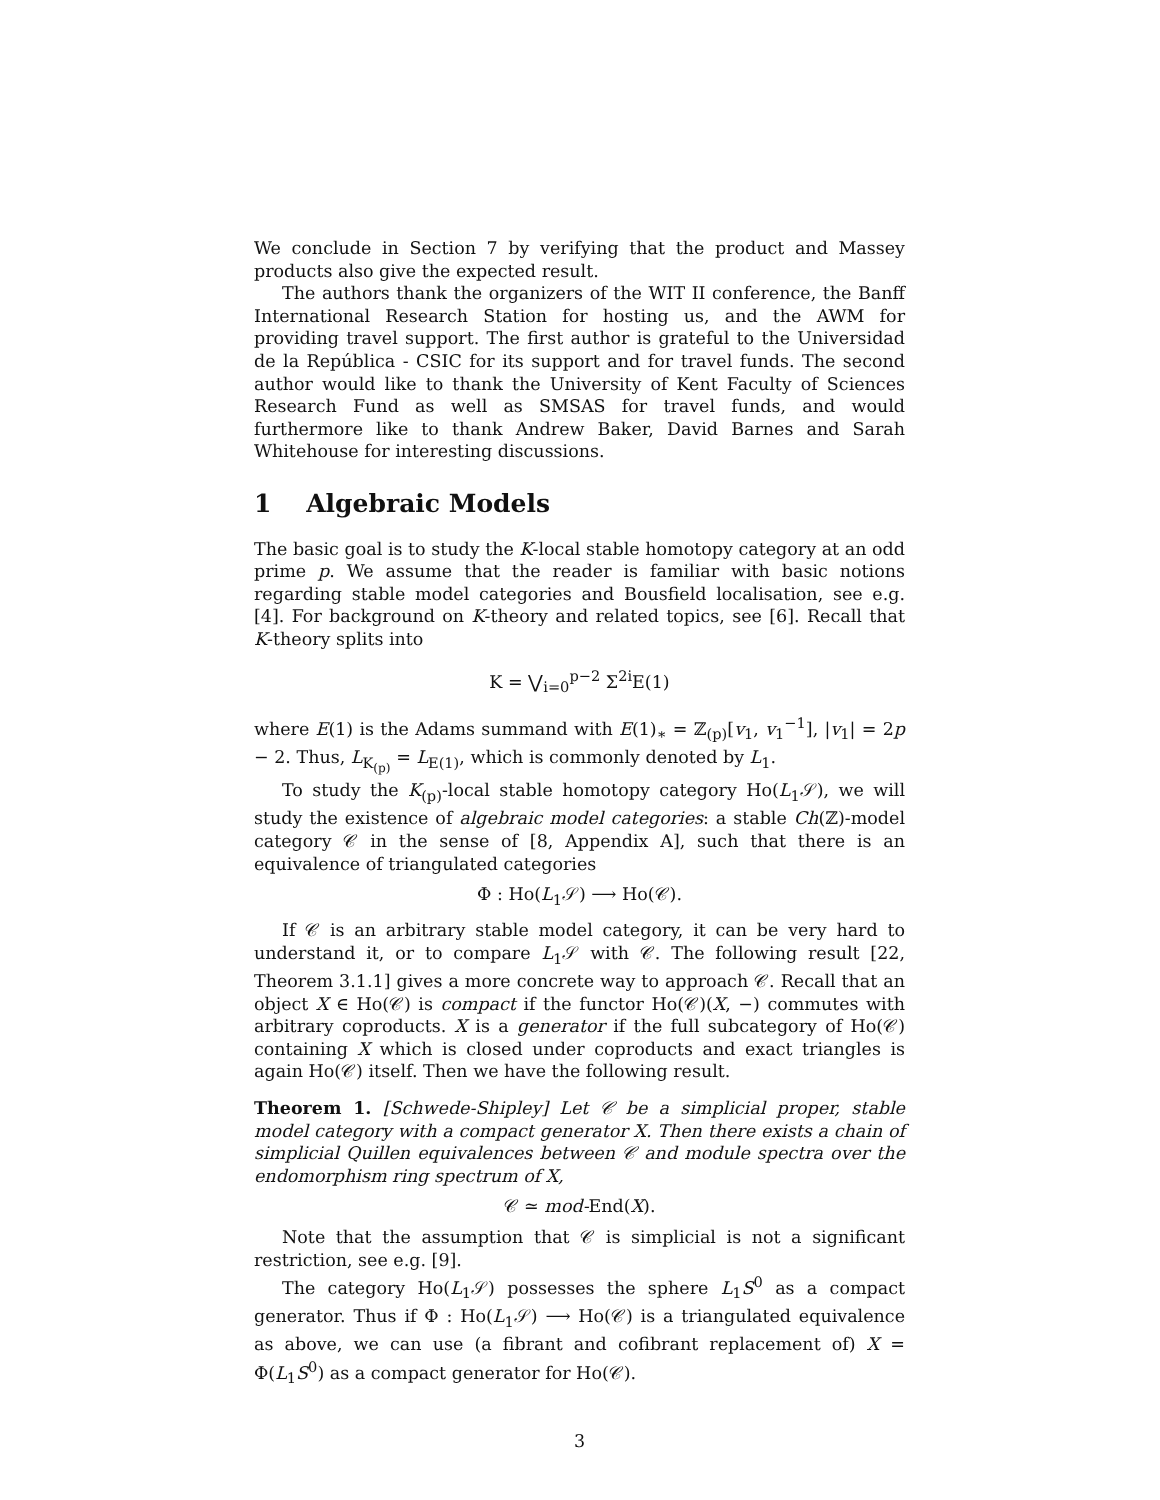We conclude in Section 7 by verifying that the product and Massey products also give the expected result.
The authors thank the organizers of the WIT II conference, the Banff International Research Station for hosting us, and the AWM for providing travel support. The first author is grateful to the Universidad de la República - CSIC for its support and for travel funds. The second author would like to thank the University of Kent Faculty of Sciences Research Fund as well as SMSAS for travel funds, and would furthermore like to thank Andrew Baker, David Barnes and Sarah Whitehouse for interesting discussions.
1 Algebraic Models
The basic goal is to study the K-local stable homotopy category at an odd prime p. We assume that the reader is familiar with basic notions regarding stable model categories and Bousfield localisation, see e.g. [4]. For background on K-theory and related topics, see [6]. Recall that K-theory splits into
K = ⋁<sub>i=0</sub><sup>p−2</sup> Σ<sup>2i</sup>E(1)
where E(1) is the Adams summand with E(1)<sub>∗</sub> = ℤ<sub>(p)</sub>[v<sub>1</sub>, v<sub>1</sub><sup>−1</sup>], |v<sub>1</sub>| = 2p − 2. Thus, L<sub>K<sub>(p)</sub></sub> = L<sub>E(1)</sub>, which is commonly denoted by L<sub>1</sub>.
To study the K<sub>(p)</sub>-local stable homotopy category Ho(L<sub>1</sub>𝒮), we will study the existence of algebraic model categories: a stable Ch(ℤ)-model category 𝒞 in the sense of [8, Appendix A], such that there is an equivalence of triangulated categories
Φ : Ho(L<sub>1</sub>𝒮) ⟶ Ho(𝒞).
If 𝒞 is an arbitrary stable model category, it can be very hard to understand it, or to compare L<sub>1</sub>𝒮 with 𝒞. The following result [22, Theorem 3.1.1] gives a more concrete way to approach 𝒞. Recall that an object X ∈ Ho(𝒞) is compact if the functor Ho(𝒞)(X, −) commutes with arbitrary coproducts. X is a generator if the full subcategory of Ho(𝒞) containing X which is closed under coproducts and exact triangles is again Ho(𝒞) itself. Then we have the following result.
Theorem 1. [Schwede-Shipley] Let 𝒞 be a simplicial proper, stable model category with a compact generator X. Then there exists a chain of simplicial Quillen equivalences between 𝒞 and module spectra over the endomorphism ring spectrum of X,
𝒞 ≃ mod-End(X).
Note that the assumption that 𝒞 is simplicial is not a significant restriction, see e.g. [9].
The category Ho(L<sub>1</sub>𝒮) possesses the sphere L<sub>1</sub>S<sup>0</sup> as a compact generator. Thus if Φ : Ho(L<sub>1</sub>𝒮) ⟶ Ho(𝒞) is a triangulated equivalence as above, we can use (a fibrant and cofibrant replacement of) X = Φ(L<sub>1</sub>S<sup>0</sup>) as a compact generator for Ho(𝒞).
3